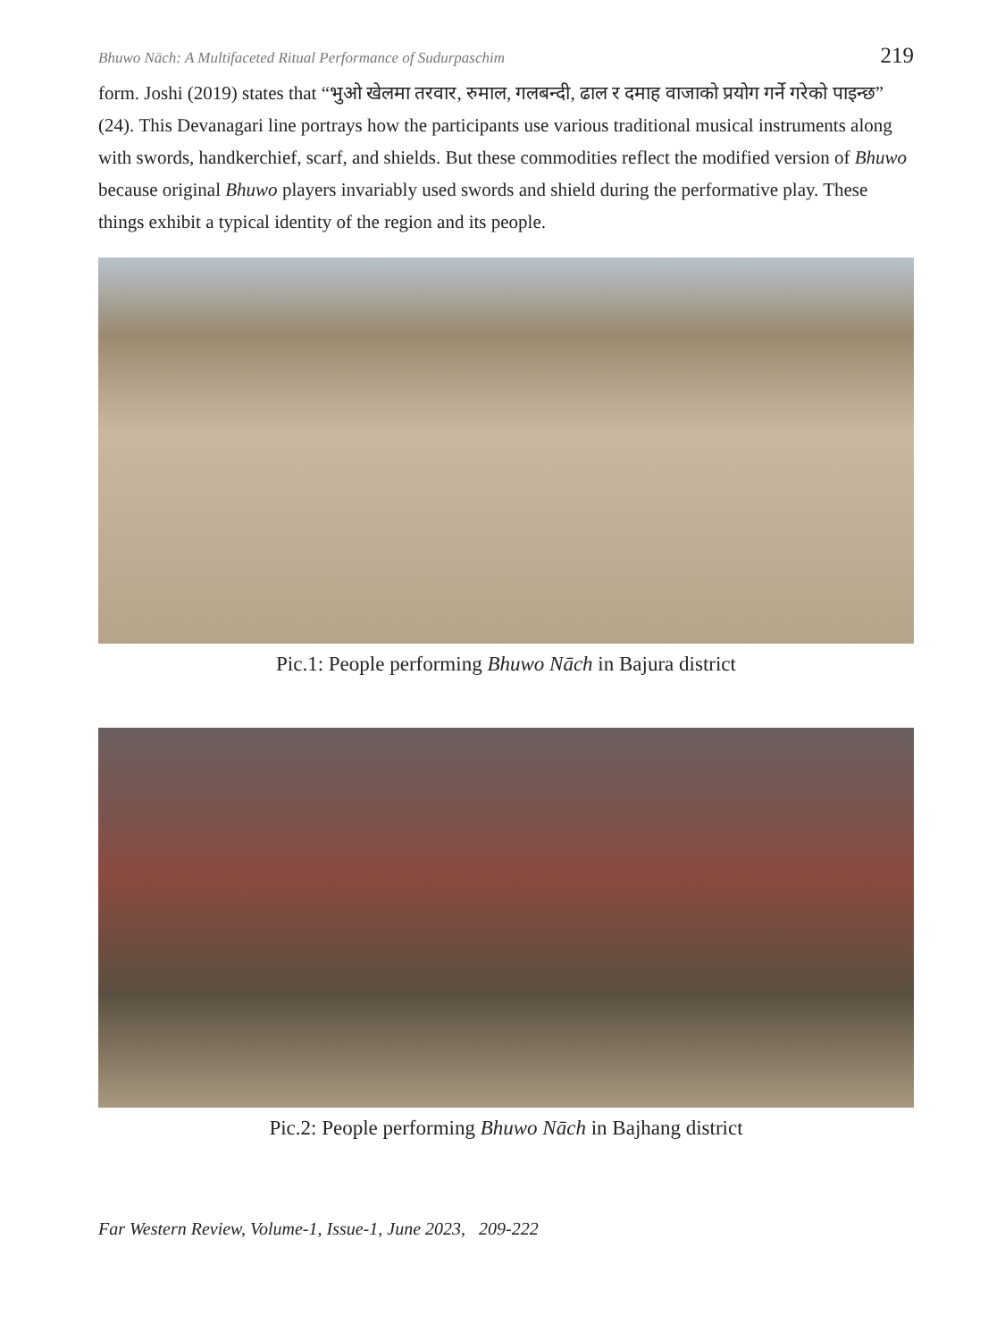Bhuwo Nāch: A Multifaceted Ritual Performance of Sudurpaschim 219
form. Joshi (2019) states that “भुओ खेलमा तरवार, रुमाल, गलबन्दी, ढाल र दमाह वाजाको प्रयोग गर्ने गरेको पाइन्छ” (24). This Devanagari line portrays how the participants use various traditional musical instruments along with swords, handkerchief, scarf, and shields. But these commodities reflect the modified version of Bhuwo because original Bhuwo players invariably used swords and shield during the performative play. These things exhibit a typical identity of the region and its people.
Pic.1: People performing Bhuwo Nāch in Bajura district
Pic.2: People performing Bhuwo Nāch in Bajhang district
Far Western Review, Volume-1, Issue-1, June 2023, 209-222